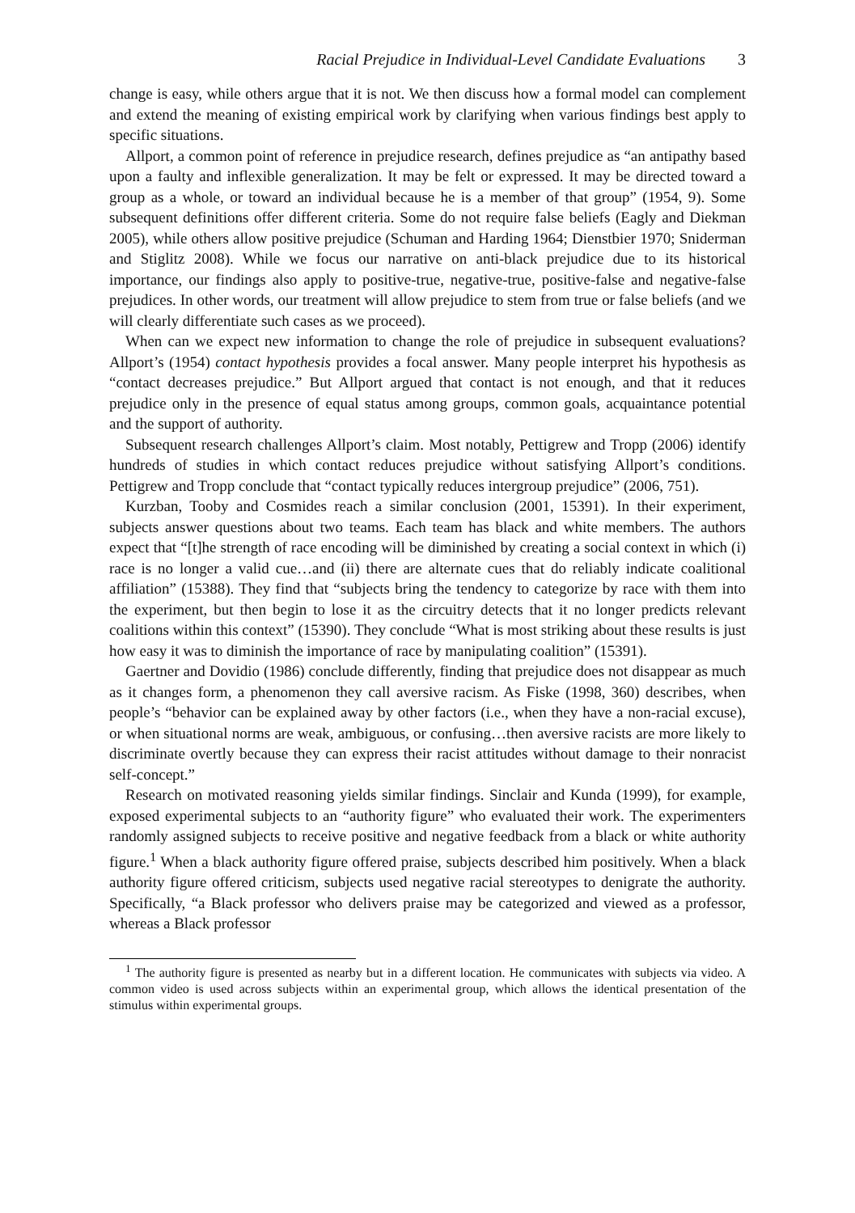Racial Prejudice in Individual-Level Candidate Evaluations 3
change is easy, while others argue that it is not. We then discuss how a formal model can complement and extend the meaning of existing empirical work by clarifying when various findings best apply to specific situations.
Allport, a common point of reference in prejudice research, defines prejudice as “an antipathy based upon a faulty and inflexible generalization. It may be felt or expressed. It may be directed toward a group as a whole, or toward an individual because he is a member of that group” (1954, 9). Some subsequent definitions offer different criteria. Some do not require false beliefs (Eagly and Diekman 2005), while others allow positive prejudice (Schuman and Harding 1964; Dienstbier 1970; Sniderman and Stiglitz 2008). While we focus our narrative on anti-black prejudice due to its historical importance, our findings also apply to positive-true, negative-true, positive-false and negative-false prejudices. In other words, our treatment will allow prejudice to stem from true or false beliefs (and we will clearly differentiate such cases as we proceed).
When can we expect new information to change the role of prejudice in subsequent evaluations? Allport’s (1954) contact hypothesis provides a focal answer. Many people interpret his hypothesis as “contact decreases prejudice.” But Allport argued that contact is not enough, and that it reduces prejudice only in the presence of equal status among groups, common goals, acquaintance potential and the support of authority.
Subsequent research challenges Allport’s claim. Most notably, Pettigrew and Tropp (2006) identify hundreds of studies in which contact reduces prejudice without satisfying Allport’s conditions. Pettigrew and Tropp conclude that “contact typically reduces intergroup prejudice” (2006, 751).
Kurzban, Tooby and Cosmides reach a similar conclusion (2001, 15391). In their experiment, subjects answer questions about two teams. Each team has black and white members. The authors expect that “[t]he strength of race encoding will be diminished by creating a social context in which (i) race is no longer a valid cue…and (ii) there are alternate cues that do reliably indicate coalitional affiliation” (15388). They find that “subjects bring the tendency to categorize by race with them into the experiment, but then begin to lose it as the circuitry detects that it no longer predicts relevant coalitions within this context” (15390). They conclude “What is most striking about these results is just how easy it was to diminish the importance of race by manipulating coalition” (15391).
Gaertner and Dovidio (1986) conclude differently, finding that prejudice does not disappear as much as it changes form, a phenomenon they call aversive racism. As Fiske (1998, 360) describes, when people’s “behavior can be explained away by other factors (i.e., when they have a non-racial excuse), or when situational norms are weak, ambiguous, or confusing…then aversive racists are more likely to discriminate overtly because they can express their racist attitudes without damage to their nonracist self-concept.”
Research on motivated reasoning yields similar findings. Sinclair and Kunda (1999), for example, exposed experimental subjects to an “authority figure” who evaluated their work. The experimenters randomly assigned subjects to receive positive and negative feedback from a black or white authority figure.<sup>1</sup> When a black authority figure offered praise, subjects described him positively. When a black authority figure offered criticism, subjects used negative racial stereotypes to denigrate the authority. Specifically, “a Black professor who delivers praise may be categorized and viewed as a professor, whereas a Black professor
<sup>1</sup> The authority figure is presented as nearby but in a different location. He communicates with subjects via video. A common video is used across subjects within an experimental group, which allows the identical presentation of the stimulus within experimental groups.